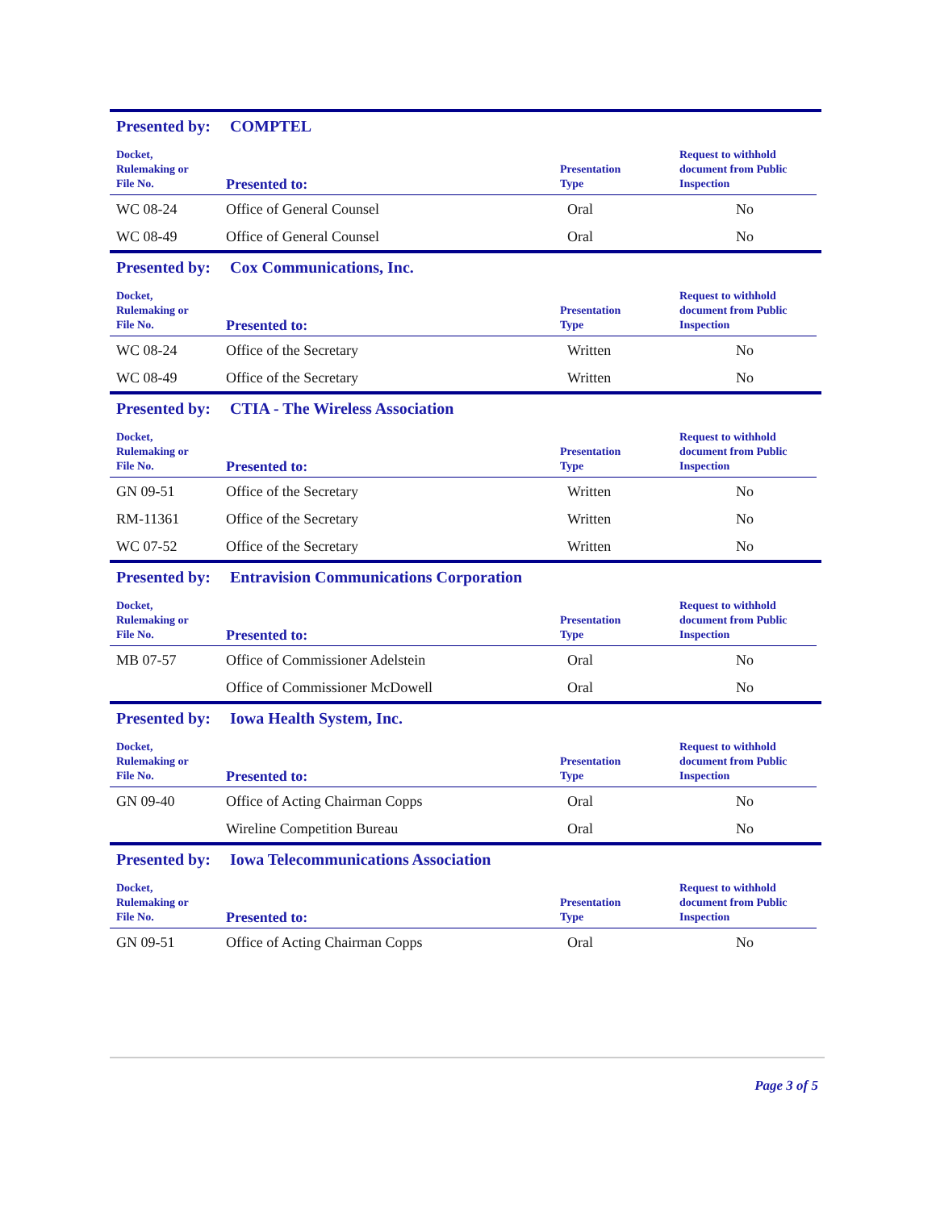Presented by: COMPTEL
| Docket, Rulemaking or File No. | Presented to: | Presentation Type | Request to withhold document from Public Inspection |
| --- | --- | --- | --- |
| WC 08-24 | Office of General Counsel | Oral | No |
| WC 08-49 | Office of General Counsel | Oral | No |
Presented by: Cox Communications, Inc.
| Docket, Rulemaking or File No. | Presented to: | Presentation Type | Request to withhold document from Public Inspection |
| --- | --- | --- | --- |
| WC 08-24 | Office of the Secretary | Written | No |
| WC 08-49 | Office of the Secretary | Written | No |
Presented by: CTIA - The Wireless Association
| Docket, Rulemaking or File No. | Presented to: | Presentation Type | Request to withhold document from Public Inspection |
| --- | --- | --- | --- |
| GN 09-51 | Office of the Secretary | Written | No |
| RM-11361 | Office of the Secretary | Written | No |
| WC 07-52 | Office of the Secretary | Written | No |
Presented by: Entravision Communications Corporation
| Docket, Rulemaking or File No. | Presented to: | Presentation Type | Request to withhold document from Public Inspection |
| --- | --- | --- | --- |
| MB 07-57 | Office of Commissioner Adelstein | Oral | No |
| | Office of Commissioner McDowell | Oral | No |
Presented by: Iowa Health System, Inc.
| Docket, Rulemaking or File No. | Presented to: | Presentation Type | Request to withhold document from Public Inspection |
| --- | --- | --- | --- |
| GN 09-40 | Office of Acting Chairman Copps | Oral | No |
| | Wireline Competition Bureau | Oral | No |
Presented by: Iowa Telecommunications Association
| Docket, Rulemaking or File No. | Presented to: | Presentation Type | Request to withhold document from Public Inspection |
| --- | --- | --- | --- |
| GN 09-51 | Office of Acting Chairman Copps | Oral | No |
Page 3 of 5